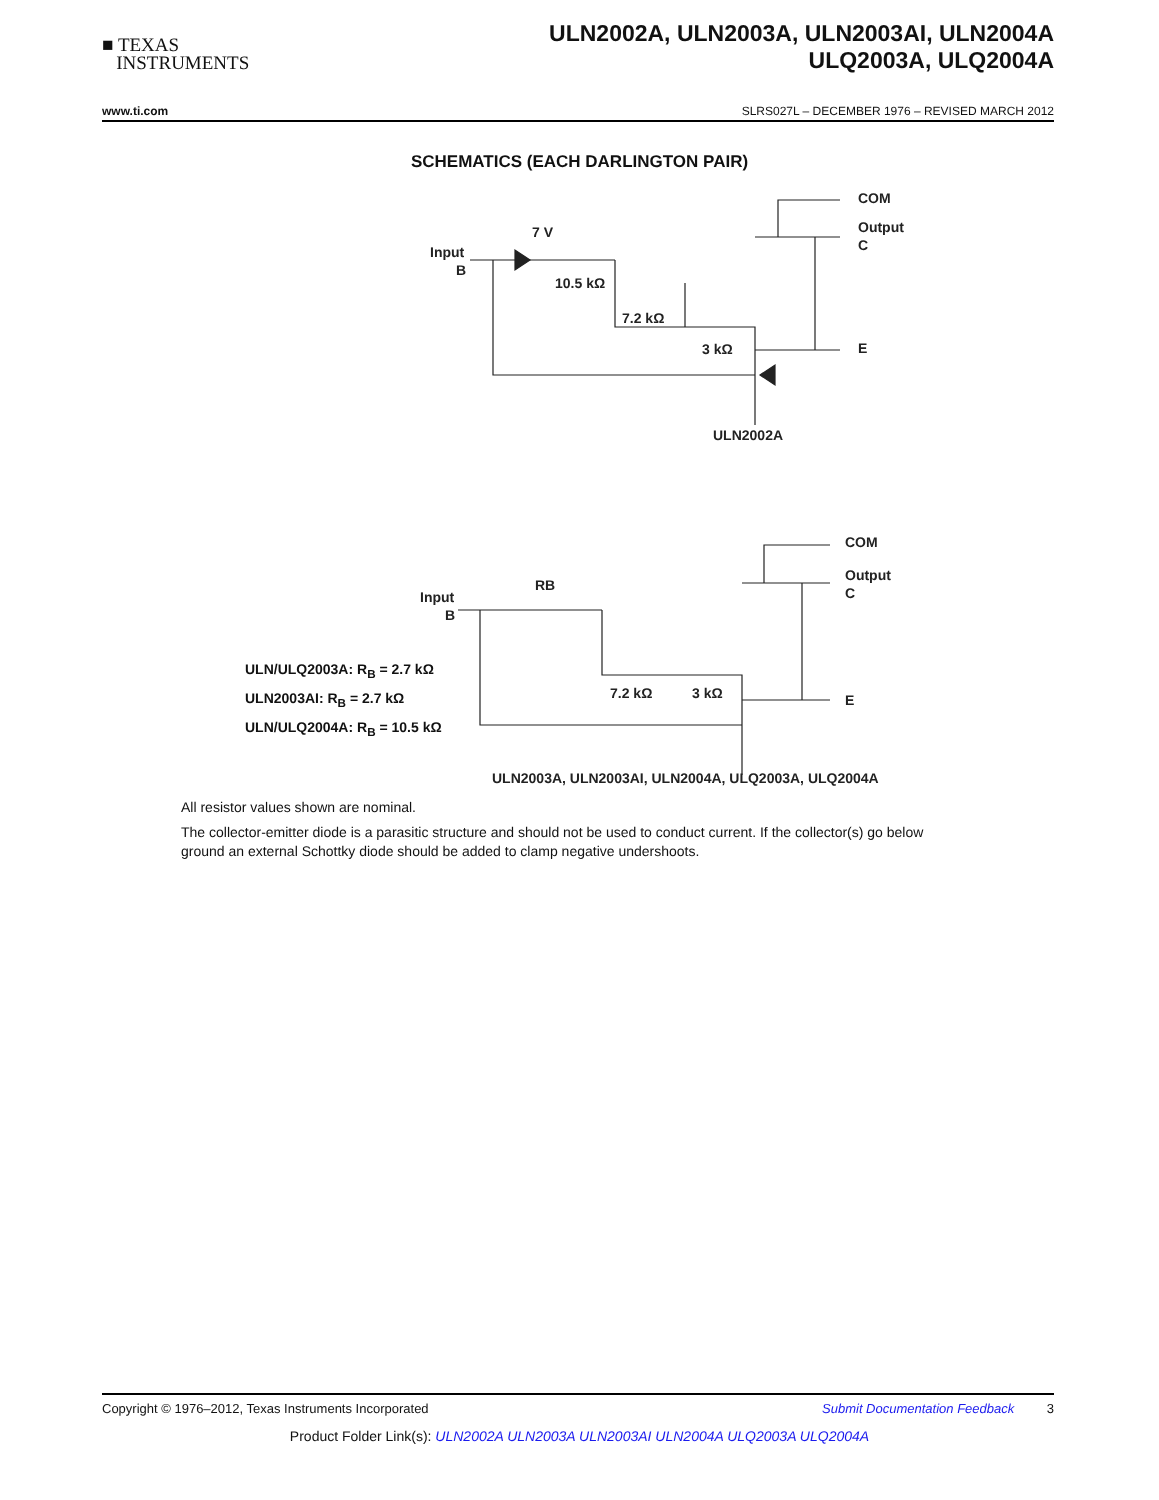■ TEXAS
INSTRUMENTS
ULN2002A, ULN2003A, ULN2003AI, ULN2004A
ULQ2003A, ULQ2004A
www.ti.com SLRS027L – DECEMBER 1976 – REVISED MARCH 2012
SCHEMATICS (EACH DARLINGTON PAIR)
Input
B
7 V
10.5 kΩ
7.2 kΩ
3 kΩ
COM
Output
C
E
ULN2002A
Input
B
RB
7.2 kΩ
3 kΩ
COM
Output
C
E
ULN2003A, ULN2003AI, ULN2004A, ULQ2003A, ULQ2004A
ULN/ULQ2003A: R<sub>B</sub> = 2.7 kΩ
ULN2003AI: R<sub>B</sub> = 2.7 kΩ
ULN/ULQ2004A: R<sub>B</sub> = 10.5 kΩ
All resistor values shown are nominal.
The collector-emitter diode is a parasitic structure and should not be used to conduct current. If the collector(s) go below ground an external Schottky diode should be added to clamp negative undershoots.
Copyright © 1976–2012, Texas Instruments Incorporated Submit Documentation Feedback 3
Product Folder Link(s): ULN2002A ULN2003A ULN2003AI ULN2004A ULQ2003A ULQ2004A